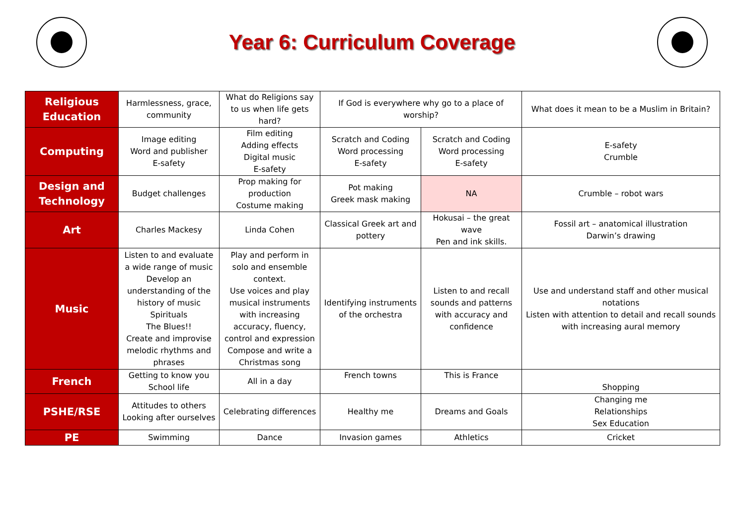Year 6: Curriculum Coverage
| Religious Education | Harmlessness, grace, community | What do Religions say to us when life gets hard? | If God is everywhere why go to a place of worship? | | What does it mean to be a Muslim in Britain? |
| Computing | Image editing Word and publisher E-safety | Film editing Adding effects Digital music E-safety | Scratch and Coding Word processing E-safety | Scratch and Coding Word processing E-safety | E-safety Crumble |
| Design and Technology | Budget challenges | Prop making for production Costume making | Pot making Greek mask making | NA | Crumble – robot wars |
| Art | Charles Mackesy | Linda Cohen | Classical Greek art and pottery | Hokusai – the great wave Pen and ink skills. | Fossil art – anatomical illustration Darwin’s drawing |
| Music | Listen to and evaluate a wide range of music Develop an understanding of the history of music Spirituals The Blues!! Create and improvise melodic rhythms and phrases | Play and perform in solo and ensemble context. Use voices and play musical instruments with increasing accuracy, fluency, control and expression Compose and write a Christmas song | Identifying instruments of the orchestra | Listen to and recall sounds and patterns with accuracy and confidence | Use and understand staff and other musical notations Listen with attention to detail and recall sounds with increasing aural memory |
| French | Getting to know you School life | All in a day | French towns | This is France | Shopping |
| PSHE/RSE | Attitudes to others Looking after ourselves | Celebrating differences | Healthy me | Dreams and Goals | Changing me Relationships Sex Education |
| PE | Swimming | Dance | Invasion games | Athletics | Cricket |